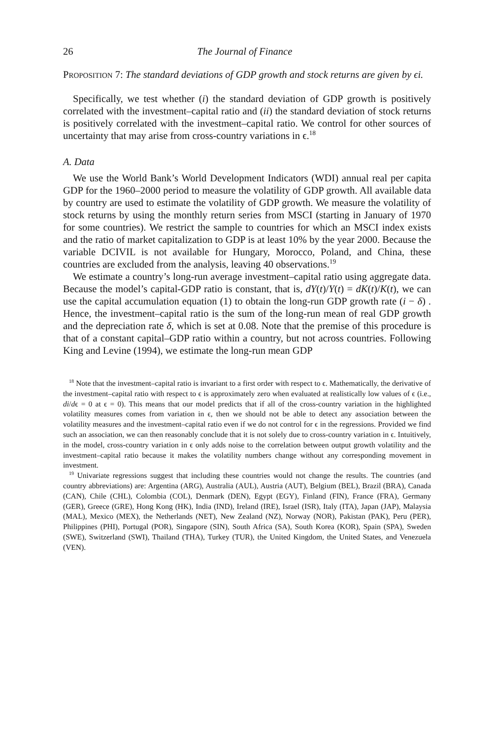26 The Journal of Finance
PROPOSITION 7: The standard deviations of GDP growth and stock returns are given by ϵi.
Specifically, we test whether (i) the standard deviation of GDP growth is positively correlated with the investment–capital ratio and (ii) the standard deviation of stock returns is positively correlated with the investment–capital ratio. We control for other sources of uncertainty that may arise from cross-country variations in ϵ.<sup>18</sup>
A. Data
We use the World Bank’s World Development Indicators (WDI) annual real per capita GDP for the 1960–2000 period to measure the volatility of GDP growth. All available data by country are used to estimate the volatility of GDP growth. We measure the volatility of stock returns by using the monthly return series from MSCI (starting in January of 1970 for some countries). We restrict the sample to countries for which an MSCI index exists and the ratio of market capitalization to GDP is at least 10% by the year 2000. Because the variable DCIVIL is not available for Hungary, Morocco, Poland, and China, these countries are excluded from the analysis, leaving 40 observations.<sup>19</sup>
We estimate a country’s long-run average investment–capital ratio using aggregate data. Because the model’s capital-GDP ratio is constant, that is, dY(t)/Y(t) = dK(t)/K(t), we can use the capital accumulation equation (1) to obtain the long-run GDP growth rate (i − δ) . Hence, the investment–capital ratio is the sum of the long-run mean of real GDP growth and the depreciation rate δ, which is set at 0.08. Note that the premise of this procedure is that of a constant capital–GDP ratio within a country, but not across countries. Following King and Levine (1994), we estimate the long-run mean GDP
<sup>18</sup> Note that the investment–capital ratio is invariant to a first order with respect to ϵ. Mathematically, the derivative of the investment–capital ratio with respect to ϵ is approximately zero when evaluated at realistically low values of ϵ (i.e., di/dϵ = 0 at ϵ = 0). This means that our model predicts that if all of the cross-country variation in the highlighted volatility measures comes from variation in ϵ, then we should not be able to detect any association between the volatility measures and the investment–capital ratio even if we do not control for ϵ in the regressions. Provided we find such an association, we can then reasonably conclude that it is not solely due to cross-country variation in ϵ. Intuitively, in the model, cross-country variation in ϵ only adds noise to the correlation between output growth volatility and the investment–capital ratio because it makes the volatility numbers change without any corresponding movement in investment.
<sup>19</sup> Univariate regressions suggest that including these countries would not change the results. The countries (and country abbreviations) are: Argentina (ARG), Australia (AUL), Austria (AUT), Belgium (BEL), Brazil (BRA), Canada (CAN), Chile (CHL), Colombia (COL), Denmark (DEN), Egypt (EGY), Finland (FIN), France (FRA), Germany (GER), Greece (GRE), Hong Kong (HK), India (IND), Ireland (IRE), Israel (ISR), Italy (ITA), Japan (JAP), Malaysia (MAL), Mexico (MEX), the Netherlands (NET), New Zealand (NZ), Norway (NOR), Pakistan (PAK), Peru (PER), Philippines (PHI), Portugal (POR), Singapore (SIN), South Africa (SA), South Korea (KOR), Spain (SPA), Sweden (SWE), Switzerland (SWI), Thailand (THA), Turkey (TUR), the United Kingdom, the United States, and Venezuela (VEN).